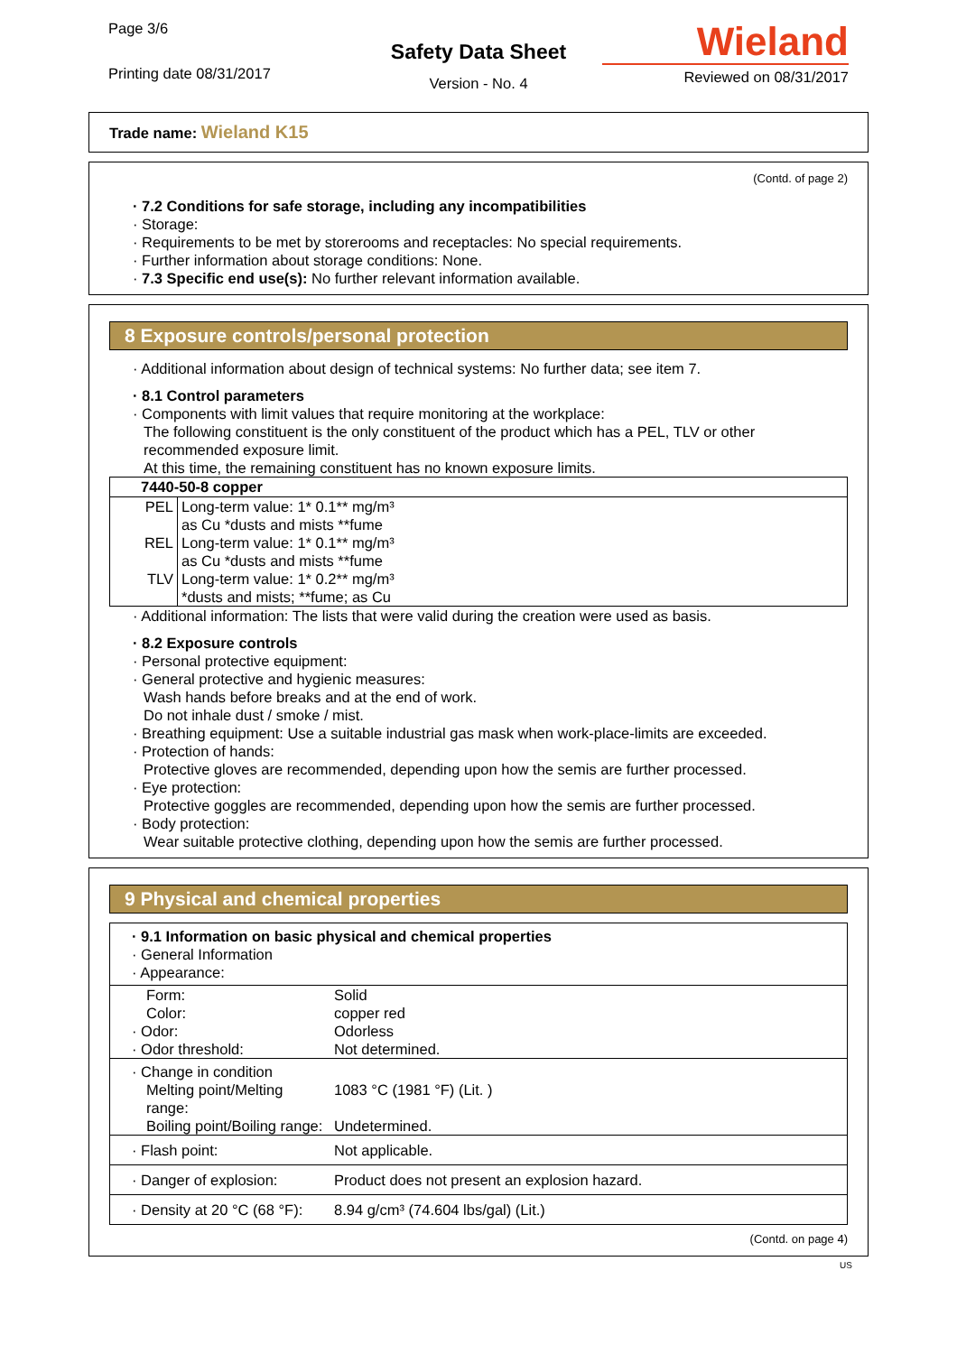Page 3/6
Printing date 08/31/2017
Safety Data Sheet
Version - No. 4
Wieland
Reviewed on 08/31/2017
Trade name: Wieland K15
(Contd. of page 2)
· 7.2 Conditions for safe storage, including any incompatibilities
· Storage:
· Requirements to be met by storerooms and receptacles: No special requirements.
· Further information about storage conditions: None.
· 7.3 Specific end use(s): No further relevant information available.
8 Exposure controls/personal protection
· Additional information about design of technical systems: No further data; see item 7.
· 8.1 Control parameters
· Components with limit values that require monitoring at the workplace:
The following constituent is the only constituent of the product which has a PEL, TLV or other recommended exposure limit.
At this time, the remaining constituent has no known exposure limits.
| 7440-50-8 copper | |
| --- | --- |
| PEL | Long-term value: 1* 0.1** mg/m³ as Cu *dusts and mists **fume |
| REL | Long-term value: 1* 0.1** mg/m³ as Cu *dusts and mists **fume |
| TLV | Long-term value: 1* 0.2** mg/m³ *dusts and mists; **fume; as Cu |
· Additional information: The lists that were valid during the creation were used as basis.
· 8.2 Exposure controls
· Personal protective equipment:
· General protective and hygienic measures:
Wash hands before breaks and at the end of work.
Do not inhale dust / smoke / mist.
· Breathing equipment: Use a suitable industrial gas mask when work-place-limits are exceeded.
· Protection of hands:
Protective gloves are recommended, depending upon how the semis are further processed.
· Eye protection:
Protective goggles are recommended, depending upon how the semis are further processed.
· Body protection:
Wear suitable protective clothing, depending upon how the semis are further processed.
9 Physical and chemical properties
| · 9.1 Information on basic physical and chemical properties · General Information · Appearance: |
| Form: | Solid |
| Color: | copper red |
| · Odor: | Odorless |
| · Odor threshold: | Not determined. |
| · Change in condition | |
| Melting point/Melting range: | 1083 °C (1981 °F) (Lit. ) |
| Boiling point/Boiling range: | Undetermined. |
| · Flash point: | Not applicable. |
| · Danger of explosion: | Product does not present an explosion hazard. |
| · Density at 20 °C (68 °F): | 8.94 g/cm³ (74.604 lbs/gal) (Lit.) |
(Contd. on page 4)
US